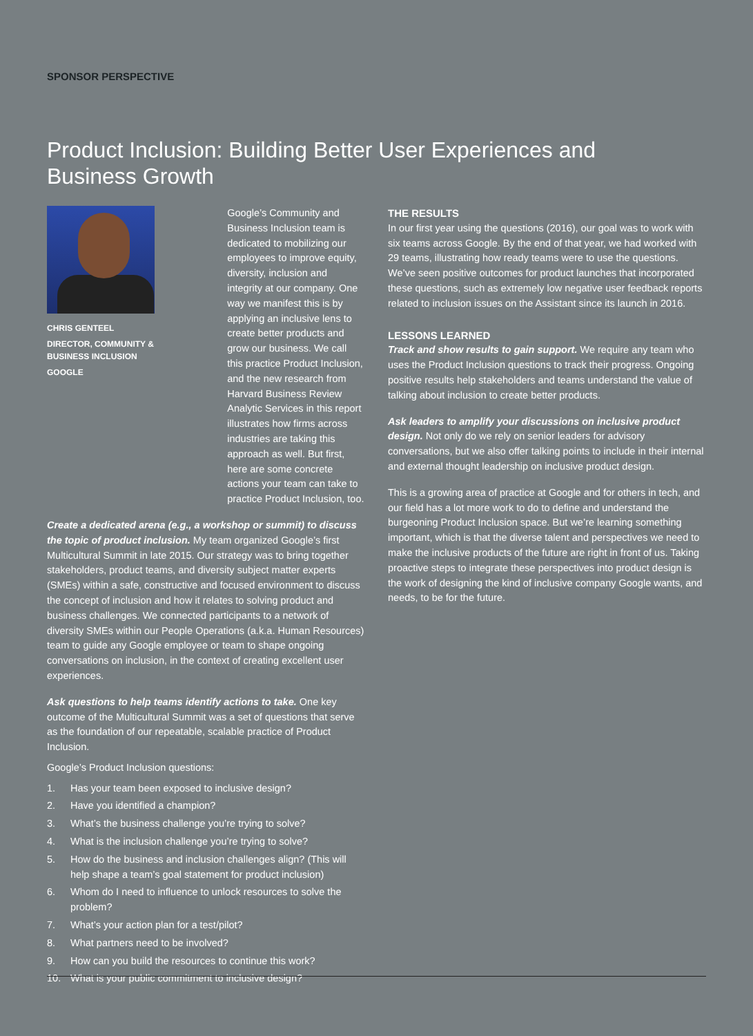SPONSOR PERSPECTIVE
Product Inclusion: Building Better User Experiences and Business Growth
CHRIS GENTEEL
DIRECTOR, COMMUNITY & BUSINESS INCLUSION
GOOGLE
Google’s Community and Business Inclusion team is dedicated to mobilizing our employees to improve equity, diversity, inclusion and integrity at our company. One way we manifest this is by applying an inclusive lens to create better products and grow our business. We call this practice Product Inclusion, and the new research from Harvard Business Review Analytic Services in this report illustrates how firms across industries are taking this approach as well. But first, here are some concrete actions your team can take to practice Product Inclusion, too.
Create a dedicated arena (e.g., a workshop or summit) to discuss the topic of product inclusion. My team organized Google’s first Multicultural Summit in late 2015. Our strategy was to bring together stakeholders, product teams, and diversity subject matter experts (SMEs) within a safe, constructive and focused environment to discuss the concept of inclusion and how it relates to solving product and business challenges. We connected participants to a network of diversity SMEs within our People Operations (a.k.a. Human Resources) team to guide any Google employee or team to shape ongoing conversations on inclusion, in the context of creating excellent user experiences.
Ask questions to help teams identify actions to take. One key outcome of the Multicultural Summit was a set of questions that serve as the foundation of our repeatable, scalable practice of Product Inclusion.
Google’s Product Inclusion questions:
1. Has your team been exposed to inclusive design?
2. Have you identified a champion?
3. What’s the business challenge you’re trying to solve?
4. What is the inclusion challenge you’re trying to solve?
5. How do the business and inclusion challenges align? (This will help shape a team’s goal statement for product inclusion)
6. Whom do I need to influence to unlock resources to solve the problem?
7. What’s your action plan for a test/pilot?
8. What partners need to be involved?
9. How can you build the resources to continue this work?
10. What is your public commitment to inclusive design?
THE RESULTS
In our first year using the questions (2016), our goal was to work with six teams across Google. By the end of that year, we had worked with 29 teams, illustrating how ready teams were to use the questions. We’ve seen positive outcomes for product launches that incorporated these questions, such as extremely low negative user feedback reports related to inclusion issues on the Assistant since its launch in 2016.
LESSONS LEARNED
Track and show results to gain support. We require any team who uses the Product Inclusion questions to track their progress. Ongoing positive results help stakeholders and teams understand the value of talking about inclusion to create better products.
Ask leaders to amplify your discussions on inclusive product design. Not only do we rely on senior leaders for advisory conversations, but we also offer talking points to include in their internal and external thought leadership on inclusive product design.
This is a growing area of practice at Google and for others in tech, and our field has a lot more work to do to define and understand the burgeoning Product Inclusion space. But we’re learning something important, which is that the diverse talent and perspectives we need to make the inclusive products of the future are right in front of us. Taking proactive steps to integrate these perspectives into product design is the work of designing the kind of inclusive company Google wants, and needs, to be for the future.